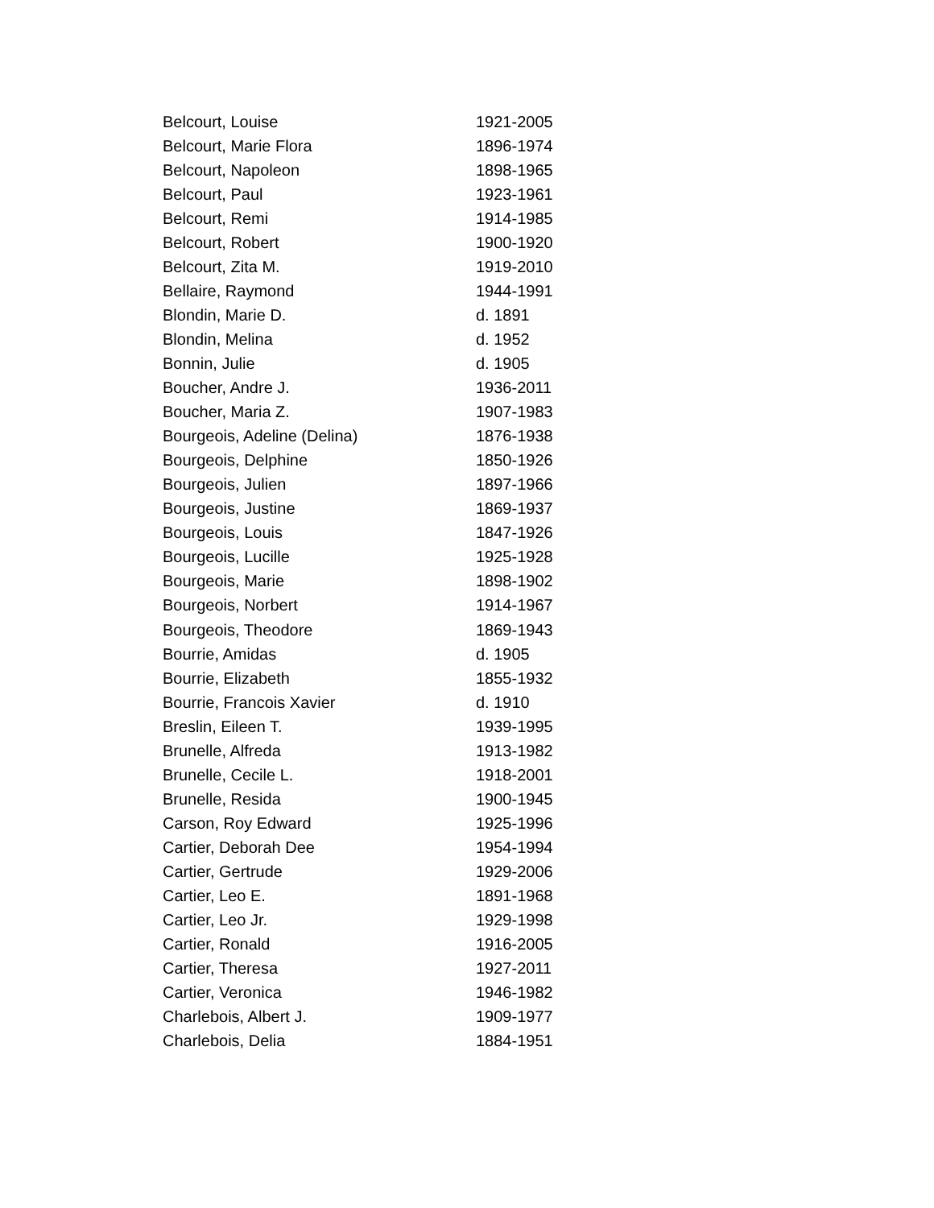| Belcourt, Louise | 1921-2005 |
| Belcourt, Marie Flora | 1896-1974 |
| Belcourt, Napoleon | 1898-1965 |
| Belcourt, Paul | 1923-1961 |
| Belcourt, Remi | 1914-1985 |
| Belcourt, Robert | 1900-1920 |
| Belcourt, Zita M. | 1919-2010 |
| Bellaire, Raymond | 1944-1991 |
| Blondin, Marie D. | d. 1891 |
| Blondin, Melina | d. 1952 |
| Bonnin, Julie | d. 1905 |
| Boucher, Andre J. | 1936-2011 |
| Boucher, Maria Z. | 1907-1983 |
| Bourgeois, Adeline (Delina) | 1876-1938 |
| Bourgeois, Delphine | 1850-1926 |
| Bourgeois, Julien | 1897-1966 |
| Bourgeois, Justine | 1869-1937 |
| Bourgeois, Louis | 1847-1926 |
| Bourgeois, Lucille | 1925-1928 |
| Bourgeois, Marie | 1898-1902 |
| Bourgeois, Norbert | 1914-1967 |
| Bourgeois, Theodore | 1869-1943 |
| Bourrie, Amidas | d. 1905 |
| Bourrie, Elizabeth | 1855-1932 |
| Bourrie, Francois Xavier | d. 1910 |
| Breslin, Eileen T. | 1939-1995 |
| Brunelle, Alfreda | 1913-1982 |
| Brunelle, Cecile L. | 1918-2001 |
| Brunelle, Resida | 1900-1945 |
| Carson, Roy Edward | 1925-1996 |
| Cartier, Deborah Dee | 1954-1994 |
| Cartier, Gertrude | 1929-2006 |
| Cartier, Leo E. | 1891-1968 |
| Cartier, Leo Jr. | 1929-1998 |
| Cartier, Ronald | 1916-2005 |
| Cartier, Theresa | 1927-2011 |
| Cartier, Veronica | 1946-1982 |
| Charlebois, Albert J. | 1909-1977 |
| Charlebois, Delia | 1884-1951 |